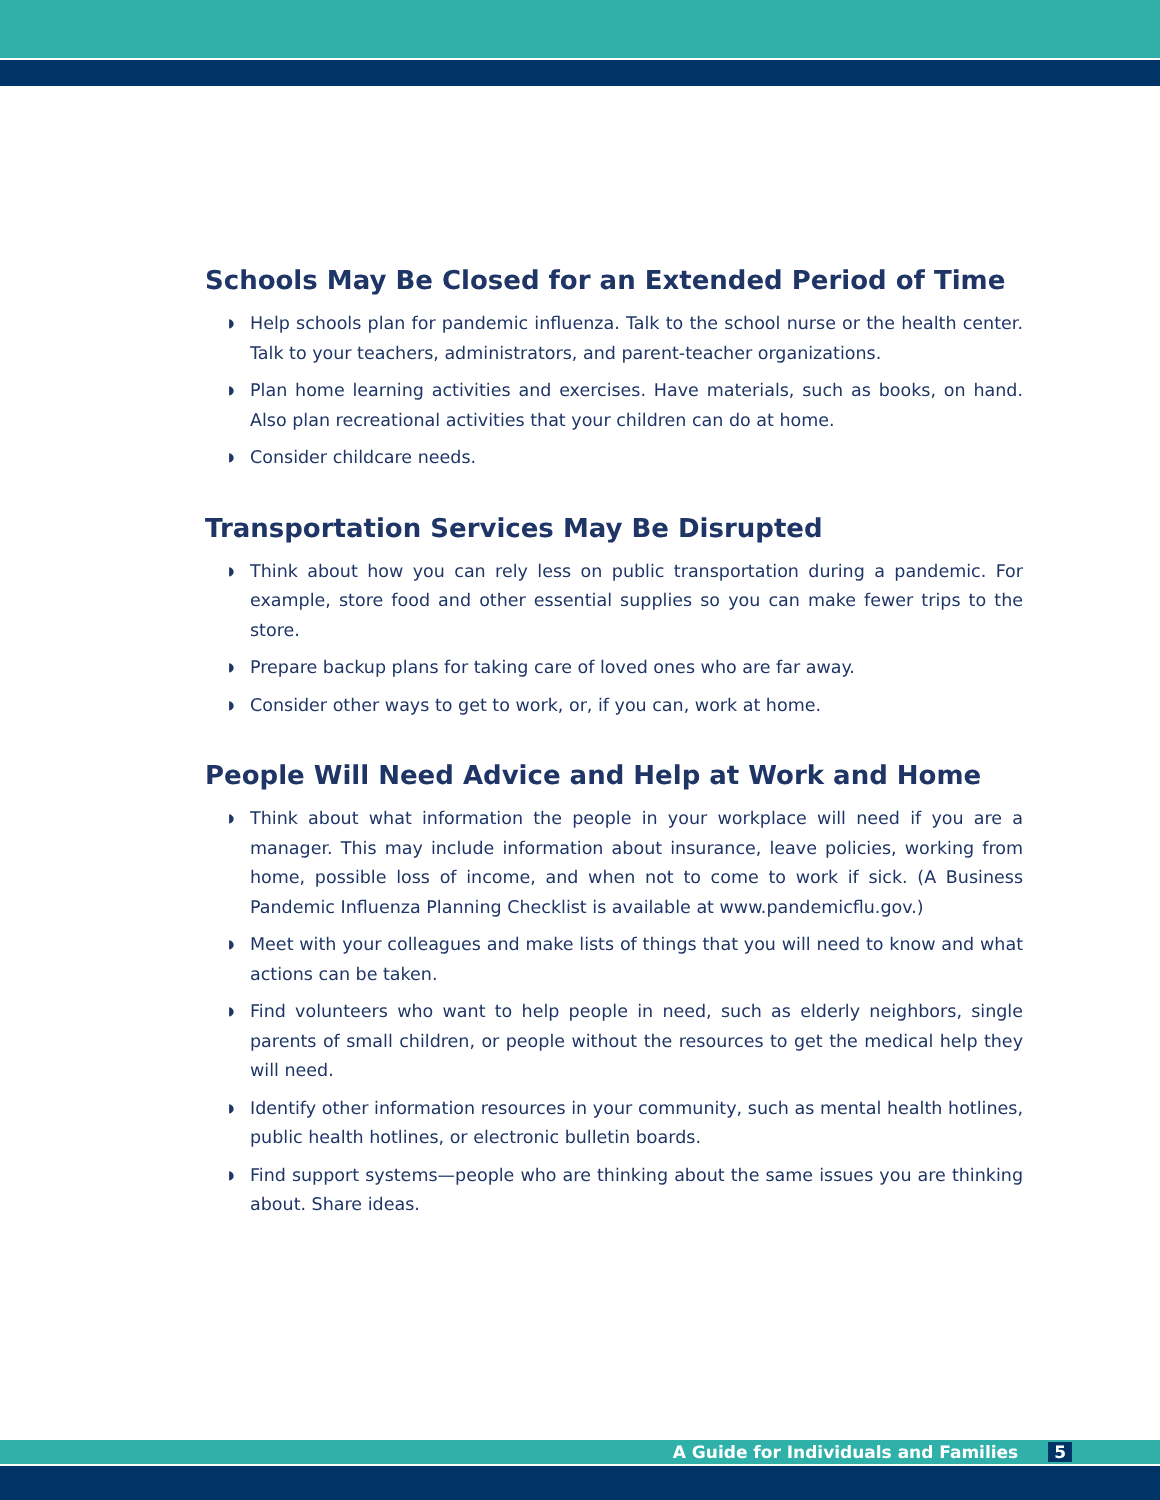Schools May Be Closed for an Extended Period of Time
◗ Help schools plan for pandemic influenza. Talk to the school nurse or the health center. Talk to your teachers, administrators, and parent-teacher organizations.
◗ Plan home learning activities and exercises. Have materials, such as books, on hand. Also plan recreational activities that your children can do at home.
◗ Consider childcare needs.
Transportation Services May Be Disrupted
◗ Think about how you can rely less on public transportation during a pandemic. For example, store food and other essential supplies so you can make fewer trips to the store.
◗ Prepare backup plans for taking care of loved ones who are far away.
◗ Consider other ways to get to work, or, if you can, work at home.
People Will Need Advice and Help at Work and Home
◗ Think about what information the people in your workplace will need if you are a manager. This may include information about insurance, leave policies, working from home, possible loss of income, and when not to come to work if sick. (A Business Pandemic Influenza Planning Checklist is available at www.pandemicflu.gov.)
◗ Meet with your colleagues and make lists of things that you will need to know and what actions can be taken.
◗ Find volunteers who want to help people in need, such as elderly neighbors, single parents of small children, or people without the resources to get the medical help they will need.
◗ Identify other information resources in your community, such as mental health hotlines, public health hotlines, or electronic bulletin boards.
◗ Find support systems—people who are thinking about the same issues you are thinking about. Share ideas.
A Guide for Individuals and Families 5